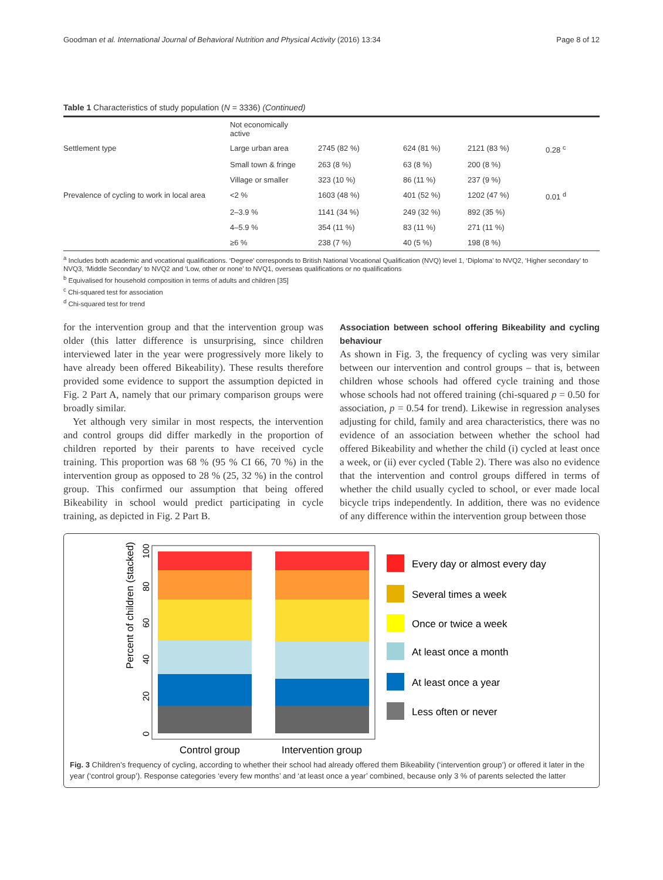Goodman et al. International Journal of Behavioral Nutrition and Physical Activity (2016) 13:34 Page 8 of 12
Table 1 Characteristics of study population (N = 3336) (Continued)
| | Not economically active | | | | |
| Settlement type | Large urban area | 2745 (82 %) | 624 (81 %) | 2121 (83 %) | 0.28 <sup>c</sup> |
| | Small town & fringe | 263 (8 %) | 63 (8 %) | 200 (8 %) | |
| | Village or smaller | 323 (10 %) | 86 (11 %) | 237 (9 %) | |
| Prevalence of cycling to work in local area | <2 % | 1603 (48 %) | 401 (52 %) | 1202 (47 %) | 0.01 <sup>d</sup> |
| | 2–3.9 % | 1141 (34 %) | 249 (32 %) | 892 (35 %) | |
| | 4–5.9 % | 354 (11 %) | 83 (11 %) | 271 (11 %) | |
| | ≥6 % | 238 (7 %) | 40 (5 %) | 198 (8 %) | |
<sup>a</sup> Includes both academic and vocational qualifications. ‘Degree’ corresponds to British National Vocational Qualification (NVQ) level 1, ‘Diploma’ to NVQ2, ‘Higher secondary’ to NVQ3, ‘Middle Secondary’ to NVQ2 and ‘Low, other or none’ to NVQ1, overseas qualifications or no qualifications
<sup>b</sup> Equivalised for household composition in terms of adults and children [35]
<sup>c</sup> Chi-squared test for association
<sup>d</sup> Chi-squared test for trend
for the intervention group and that the intervention group was older (this latter difference is unsurprising, since children interviewed later in the year were progressively more likely to have already been offered Bikeability). These results therefore provided some evidence to support the assumption depicted in Fig. 2 Part A, namely that our primary comparison groups were broadly similar.
Yet although very similar in most respects, the intervention and control groups did differ markedly in the proportion of children reported by their parents to have received cycle training. This proportion was 68 % (95 % CI 66, 70 %) in the intervention group as opposed to 28 % (25, 32 %) in the control group. This confirmed our assumption that being offered Bikeability in school would predict participating in cycle training, as depicted in Fig. 2 Part B.
Association between school offering Bikeability and cycling behaviour
As shown in Fig. 3, the frequency of cycling was very similar between our intervention and control groups – that is, between children whose schools had offered cycle training and those whose schools had not offered training (chi-squared p = 0.50 for association, p = 0.54 for trend). Likewise in regression analyses adjusting for child, family and area characteristics, there was no evidence of an association between whether the school had offered Bikeability and whether the child (i) cycled at least once a week, or (ii) ever cycled (Table 2). There was also no evidence that the intervention and control groups differed in terms of whether the child usually cycled to school, or ever made local bicycle trips independently. In addition, there was no evidence of any difference within the intervention group between those
Percent of children (stacked)
0
20
40
60
80
100
Control group
Intervention group
Every day or almost every day
Several times a week
Once or twice a week
At least once a month
At least once a year
Less often or never
Fig. 3 Children’s frequency of cycling, according to whether their school had already offered them Bikeability (‘intervention group’) or offered it later in the year (‘control group’). Response categories ‘every few months’ and ‘at least once a year’ combined, because only 3 % of parents selected the latter